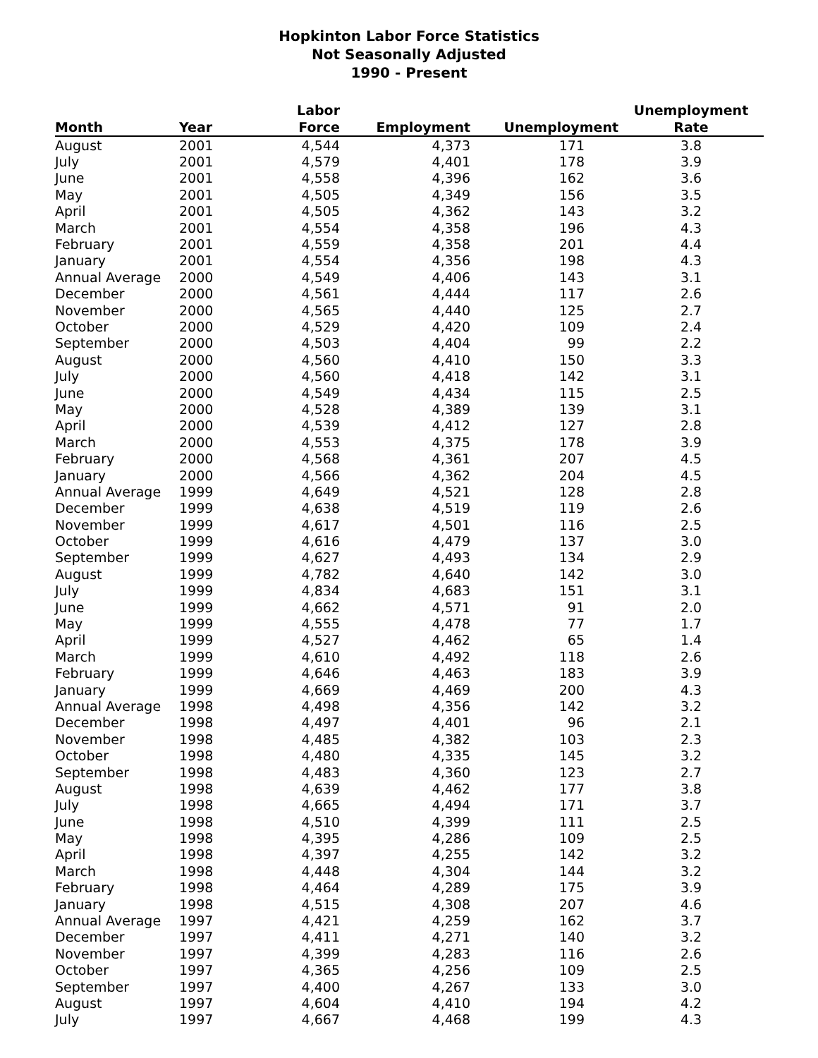Hopkinton Labor Force Statistics
Not Seasonally Adjusted
1990 - Present
| Month | Year | Labor Force | Employment | Unemployment | Unemployment Rate |
| --- | --- | --- | --- | --- | --- |
| August | 2001 | 4,544 | 4,373 | 171 | 3.8 |
| July | 2001 | 4,579 | 4,401 | 178 | 3.9 |
| June | 2001 | 4,558 | 4,396 | 162 | 3.6 |
| May | 2001 | 4,505 | 4,349 | 156 | 3.5 |
| April | 2001 | 4,505 | 4,362 | 143 | 3.2 |
| March | 2001 | 4,554 | 4,358 | 196 | 4.3 |
| February | 2001 | 4,559 | 4,358 | 201 | 4.4 |
| January | 2001 | 4,554 | 4,356 | 198 | 4.3 |
| Annual Average | 2000 | 4,549 | 4,406 | 143 | 3.1 |
| December | 2000 | 4,561 | 4,444 | 117 | 2.6 |
| November | 2000 | 4,565 | 4,440 | 125 | 2.7 |
| October | 2000 | 4,529 | 4,420 | 109 | 2.4 |
| September | 2000 | 4,503 | 4,404 | 99 | 2.2 |
| August | 2000 | 4,560 | 4,410 | 150 | 3.3 |
| July | 2000 | 4,560 | 4,418 | 142 | 3.1 |
| June | 2000 | 4,549 | 4,434 | 115 | 2.5 |
| May | 2000 | 4,528 | 4,389 | 139 | 3.1 |
| April | 2000 | 4,539 | 4,412 | 127 | 2.8 |
| March | 2000 | 4,553 | 4,375 | 178 | 3.9 |
| February | 2000 | 4,568 | 4,361 | 207 | 4.5 |
| January | 2000 | 4,566 | 4,362 | 204 | 4.5 |
| Annual Average | 1999 | 4,649 | 4,521 | 128 | 2.8 |
| December | 1999 | 4,638 | 4,519 | 119 | 2.6 |
| November | 1999 | 4,617 | 4,501 | 116 | 2.5 |
| October | 1999 | 4,616 | 4,479 | 137 | 3.0 |
| September | 1999 | 4,627 | 4,493 | 134 | 2.9 |
| August | 1999 | 4,782 | 4,640 | 142 | 3.0 |
| July | 1999 | 4,834 | 4,683 | 151 | 3.1 |
| June | 1999 | 4,662 | 4,571 | 91 | 2.0 |
| May | 1999 | 4,555 | 4,478 | 77 | 1.7 |
| April | 1999 | 4,527 | 4,462 | 65 | 1.4 |
| March | 1999 | 4,610 | 4,492 | 118 | 2.6 |
| February | 1999 | 4,646 | 4,463 | 183 | 3.9 |
| January | 1999 | 4,669 | 4,469 | 200 | 4.3 |
| Annual Average | 1998 | 4,498 | 4,356 | 142 | 3.2 |
| December | 1998 | 4,497 | 4,401 | 96 | 2.1 |
| November | 1998 | 4,485 | 4,382 | 103 | 2.3 |
| October | 1998 | 4,480 | 4,335 | 145 | 3.2 |
| September | 1998 | 4,483 | 4,360 | 123 | 2.7 |
| August | 1998 | 4,639 | 4,462 | 177 | 3.8 |
| July | 1998 | 4,665 | 4,494 | 171 | 3.7 |
| June | 1998 | 4,510 | 4,399 | 111 | 2.5 |
| May | 1998 | 4,395 | 4,286 | 109 | 2.5 |
| April | 1998 | 4,397 | 4,255 | 142 | 3.2 |
| March | 1998 | 4,448 | 4,304 | 144 | 3.2 |
| February | 1998 | 4,464 | 4,289 | 175 | 3.9 |
| January | 1998 | 4,515 | 4,308 | 207 | 4.6 |
| Annual Average | 1997 | 4,421 | 4,259 | 162 | 3.7 |
| December | 1997 | 4,411 | 4,271 | 140 | 3.2 |
| November | 1997 | 4,399 | 4,283 | 116 | 2.6 |
| October | 1997 | 4,365 | 4,256 | 109 | 2.5 |
| September | 1997 | 4,400 | 4,267 | 133 | 3.0 |
| August | 1997 | 4,604 | 4,410 | 194 | 4.2 |
| July | 1997 | 4,667 | 4,468 | 199 | 4.3 |